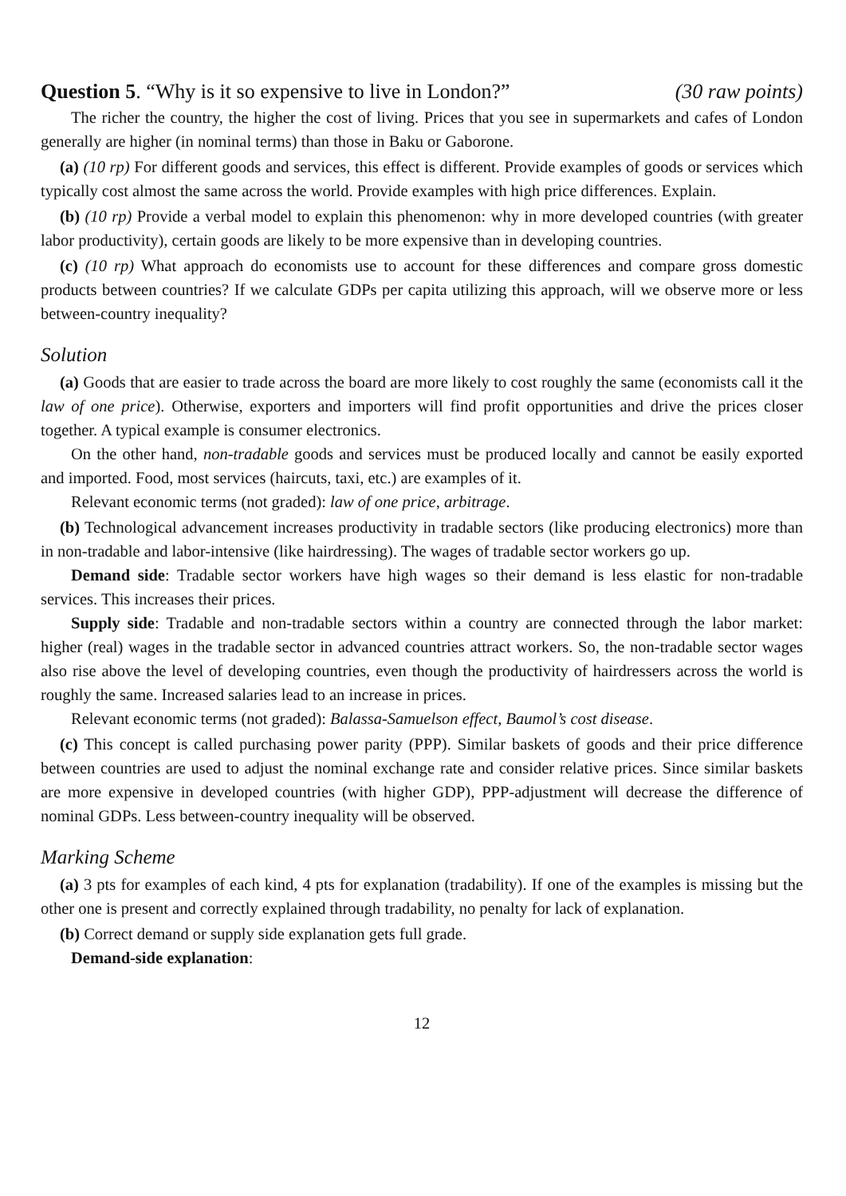Question 5. “Why is it so expensive to live in London?” (30 raw points)
The richer the country, the higher the cost of living. Prices that you see in supermarkets and cafes of London generally are higher (in nominal terms) than those in Baku or Gaborone.
(a) (10 rp) For different goods and services, this effect is different. Provide examples of goods or services which typically cost almost the same across the world. Provide examples with high price differences. Explain.
(b) (10 rp) Provide a verbal model to explain this phenomenon: why in more developed countries (with greater labor productivity), certain goods are likely to be more expensive than in developing countries.
(c) (10 rp) What approach do economists use to account for these differences and compare gross domestic products between countries? If we calculate GDPs per capita utilizing this approach, will we observe more or less between-country inequality?
Solution
(a) Goods that are easier to trade across the board are more likely to cost roughly the same (economists call it the law of one price). Otherwise, exporters and importers will find profit opportunities and drive the prices closer together. A typical example is consumer electronics.
On the other hand, non-tradable goods and services must be produced locally and cannot be easily exported and imported. Food, most services (haircuts, taxi, etc.) are examples of it.
Relevant economic terms (not graded): law of one price, arbitrage.
(b) Technological advancement increases productivity in tradable sectors (like producing electronics) more than in non-tradable and labor-intensive (like hairdressing). The wages of tradable sector workers go up.
Demand side: Tradable sector workers have high wages so their demand is less elastic for non-tradable services. This increases their prices.
Supply side: Tradable and non-tradable sectors within a country are connected through the labor market: higher (real) wages in the tradable sector in advanced countries attract workers. So, the non-tradable sector wages also rise above the level of developing countries, even though the productivity of hairdressers across the world is roughly the same. Increased salaries lead to an increase in prices.
Relevant economic terms (not graded): Balassa-Samuelson effect, Baumol’s cost disease.
(c) This concept is called purchasing power parity (PPP). Similar baskets of goods and their price difference between countries are used to adjust the nominal exchange rate and consider relative prices. Since similar baskets are more expensive in developed countries (with higher GDP), PPP-adjustment will decrease the difference of nominal GDPs. Less between-country inequality will be observed.
Marking Scheme
(a) 3 pts for examples of each kind, 4 pts for explanation (tradability). If one of the examples is missing but the other one is present and correctly explained through tradability, no penalty for lack of explanation.
(b) Correct demand or supply side explanation gets full grade.
Demand-side explanation:
12